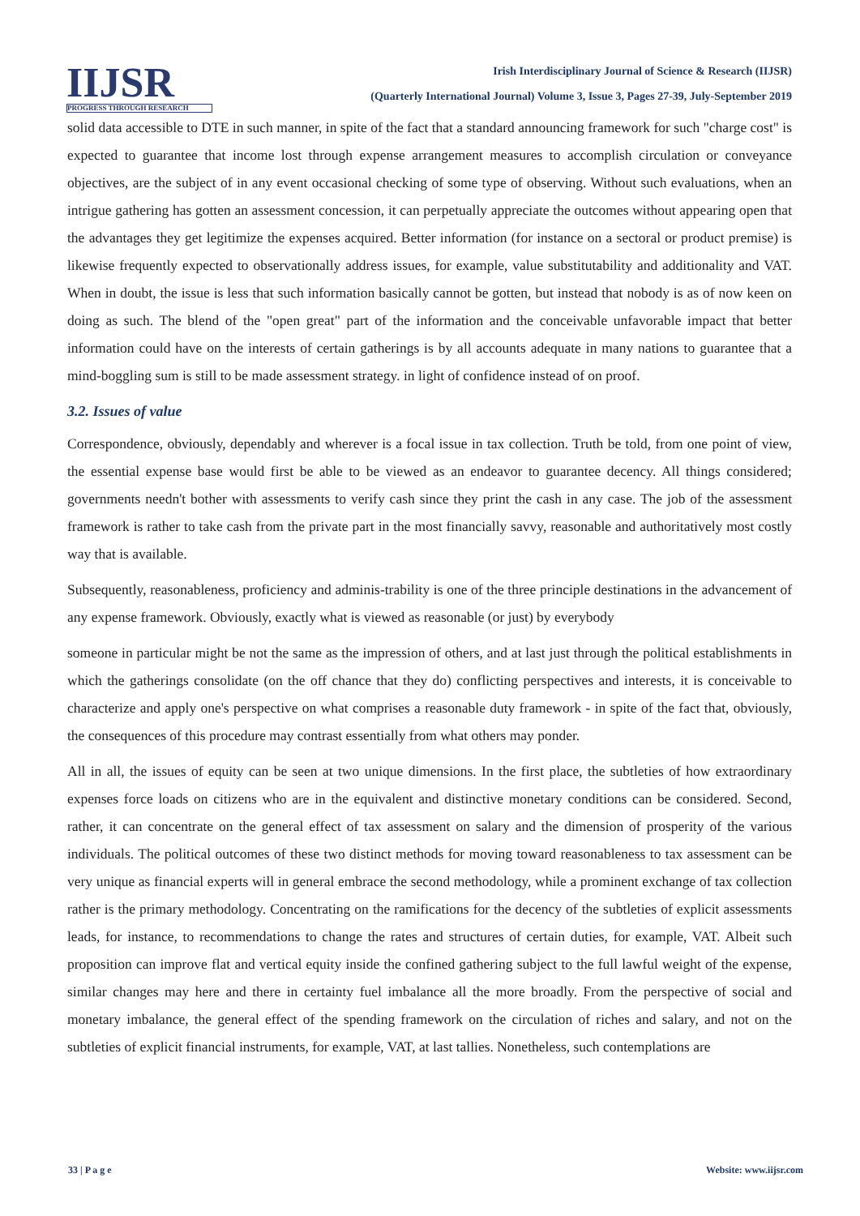IIJSR
PROGRESS THROUGH RESEARCH
Irish Interdisciplinary Journal of Science & Research (IIJSR)
(Quarterly International Journal) Volume 3, Issue 3, Pages 27-39, July-September 2019
solid data accessible to DTE in such manner, in spite of the fact that a standard announcing framework for such "charge cost" is expected to guarantee that income lost through expense arrangement measures to accomplish circulation or conveyance objectives, are the subject of in any event occasional checking of some type of observing. Without such evaluations, when an intrigue gathering has gotten an assessment concession, it can perpetually appreciate the outcomes without appearing open that the advantages they get legitimize the expenses acquired. Better information (for instance on a sectoral or product premise) is likewise frequently expected to observationally address issues, for example, value substitutability and additionality and VAT. When in doubt, the issue is less that such information basically cannot be gotten, but instead that nobody is as of now keen on doing as such. The blend of the "open great" part of the information and the conceivable unfavorable impact that better information could have on the interests of certain gatherings is by all accounts adequate in many nations to guarantee that a mind-boggling sum is still to be made assessment strategy. in light of confidence instead of on proof.
3.2. Issues of value
Correspondence, obviously, dependably and wherever is a focal issue in tax collection. Truth be told, from one point of view, the essential expense base would first be able to be viewed as an endeavor to guarantee decency. All things considered; governments needn't bother with assessments to verify cash since they print the cash in any case. The job of the assessment framework is rather to take cash from the private part in the most financially savvy, reasonable and authoritatively most costly way that is available.
Subsequently, reasonableness, proficiency and adminis-trability is one of the three principle destinations in the advancement of any expense framework. Obviously, exactly what is viewed as reasonable (or just) by everybody
someone in particular might be not the same as the impression of others, and at last just through the political establishments in which the gatherings consolidate (on the off chance that they do) conflicting perspectives and interests, it is conceivable to characterize and apply one's perspective on what comprises a reasonable duty framework - in spite of the fact that, obviously, the consequences of this procedure may contrast essentially from what others may ponder.
All in all, the issues of equity can be seen at two unique dimensions. In the first place, the subtleties of how extraordinary expenses force loads on citizens who are in the equivalent and distinctive monetary conditions can be considered. Second, rather, it can concentrate on the general effect of tax assessment on salary and the dimension of prosperity of the various individuals. The political outcomes of these two distinct methods for moving toward reasonableness to tax assessment can be very unique as financial experts will in general embrace the second methodology, while a prominent exchange of tax collection rather is the primary methodology. Concentrating on the ramifications for the decency of the subtleties of explicit assessments leads, for instance, to recommendations to change the rates and structures of certain duties, for example, VAT. Albeit such proposition can improve flat and vertical equity inside the confined gathering subject to the full lawful weight of the expense, similar changes may here and there in certainty fuel imbalance all the more broadly. From the perspective of social and monetary imbalance, the general effect of the spending framework on the circulation of riches and salary, and not on the subtleties of explicit financial instruments, for example, VAT, at last tallies. Nonetheless, such contemplations are
33 | P a g e Website: www.iijsr.com